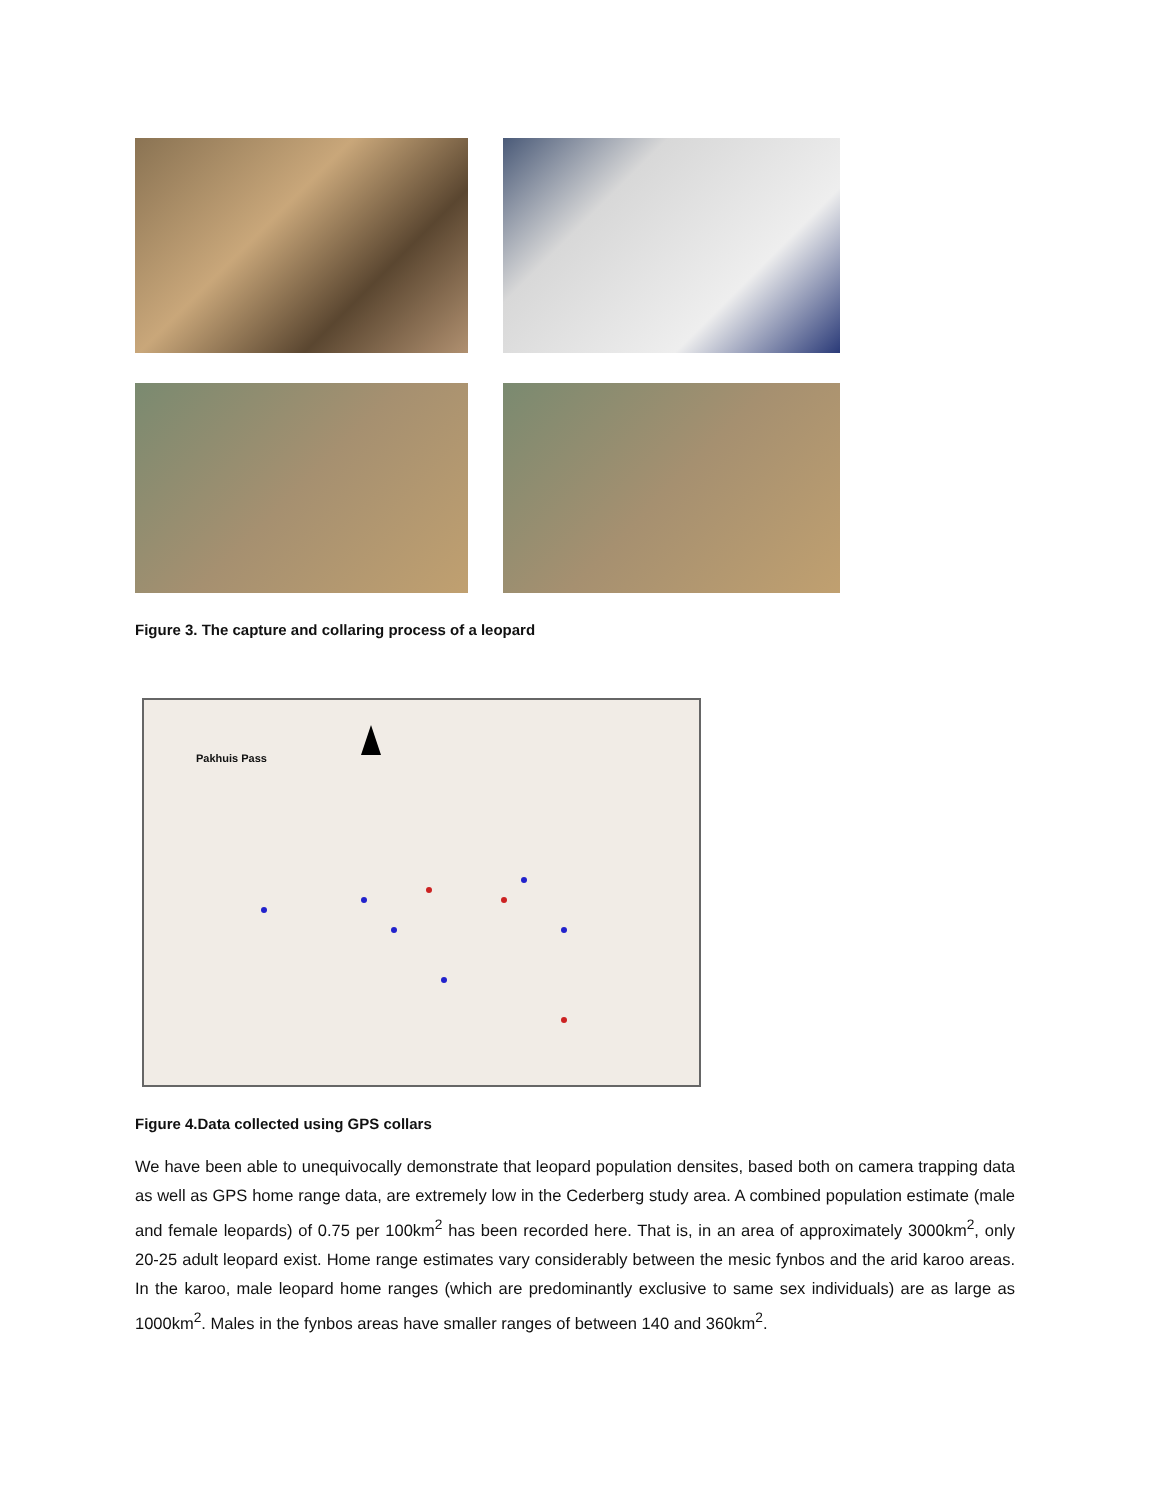Figure 3. The capture and collaring process of a leopard
Pakhuis Pass
Figure 4.Data collected using GPS collars
We have been able to unequivocally demonstrate that leopard population densites, based both on camera trapping data as well as GPS home range data, are extremely low in the Cederberg study area. A combined population estimate (male and female leopards) of 0.75 per 100km<sup>2</sup> has been recorded here. That is, in an area of approximately 3000km<sup>2</sup>, only 20-25 adult leopard exist. Home range estimates vary considerably between the mesic fynbos and the arid karoo areas. In the karoo, male leopard home ranges (which are predominantly exclusive to same sex individuals) are as large as 1000km<sup>2</sup>. Males in the fynbos areas have smaller ranges of between 140 and 360km<sup>2</sup>.